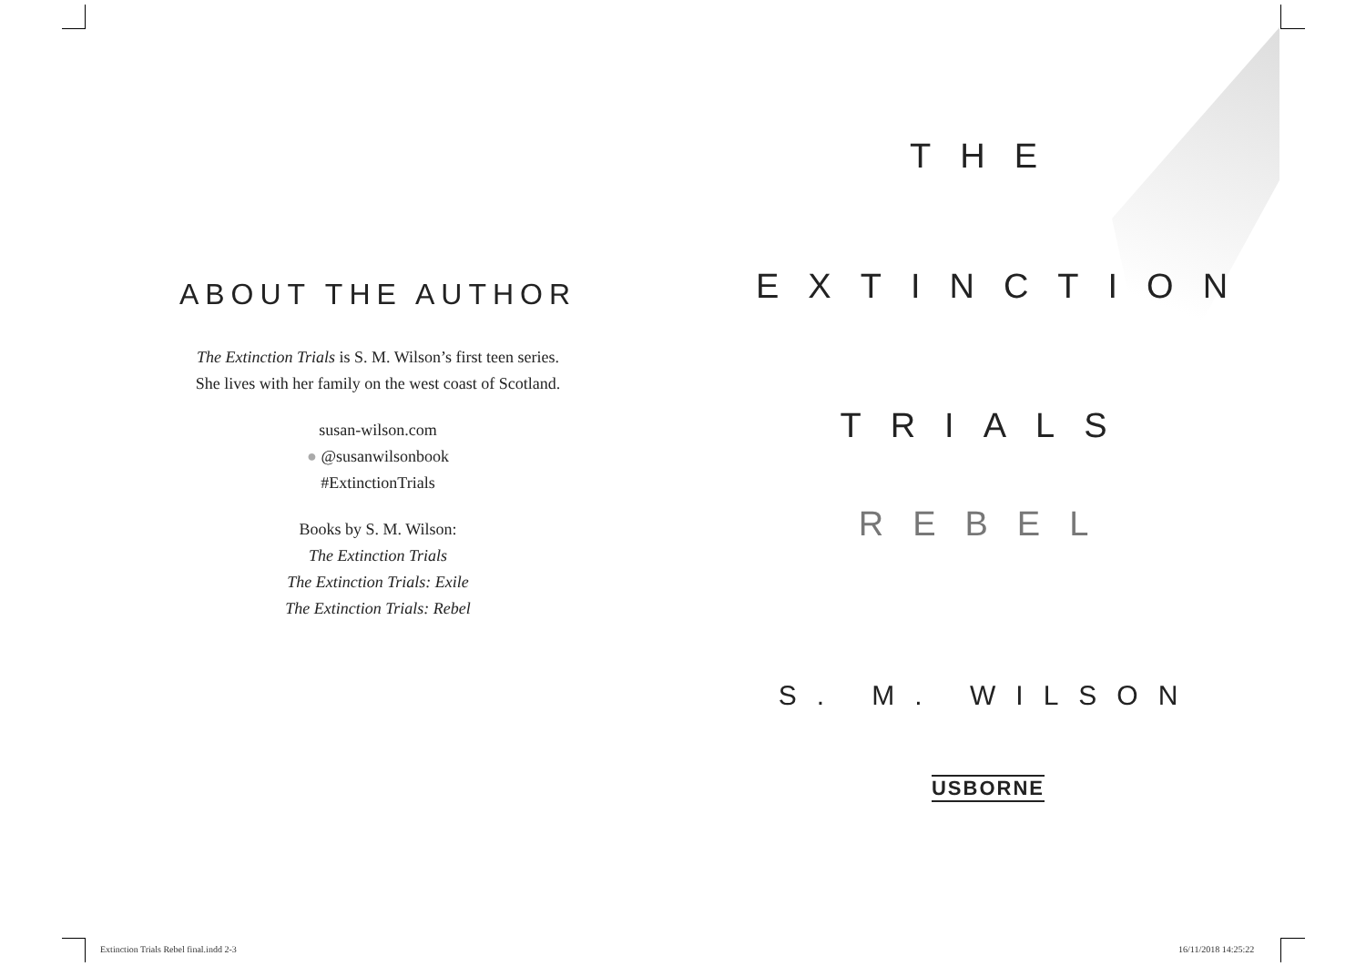ABOUT THE AUTHOR
The Extinction Trials is S. M. Wilson’s first teen series.
She lives with her family on the west coast of Scotland.
susan-wilson.com
● @susanwilsonbook
#ExtinctionTrials
Books by S. M. Wilson:
The Extinction Trials
The Extinction Trials: Exile
The Extinction Trials: Rebel
THE
EXTINCTION
TRIALS
REBEL
S. M. WILSON
USBORNE
Extinction Trials Rebel final.indd 2-3
16/11/2018 14:25:22